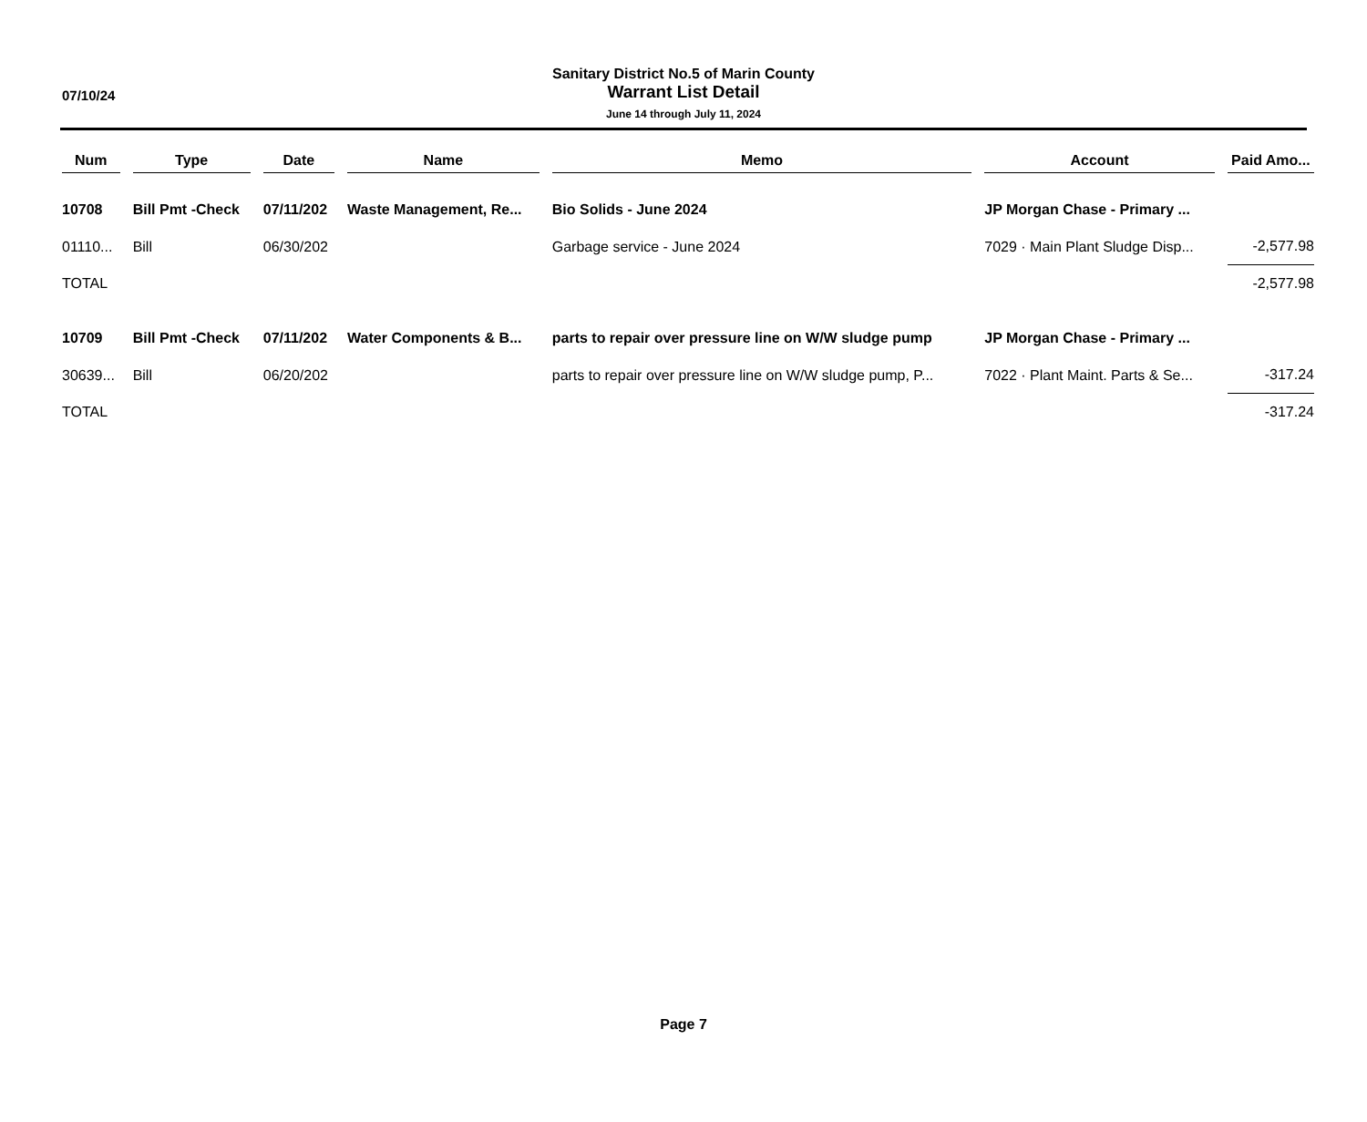07/10/24
Sanitary District No.5 of Marin County
Warrant List Detail
June 14 through July 11, 2024
| Num | Type | Date | Name | Memo | Account | Paid Amo... |
| --- | --- | --- | --- | --- | --- | --- |
| 10708 | Bill Pmt -Check | 07/11/202 | Waste Management, Re... | Bio Solids - June 2024 | JP Morgan Chase - Primary ... | |
| 01110... | Bill | 06/30/202 | | Garbage service - June 2024 | 7029 · Main Plant Sludge Disp... | -2,577.98 |
| TOTAL | | | | | | -2,577.98 |
| 10709 | Bill Pmt -Check | 07/11/202 | Water Components & B... | parts to repair over pressure line on W/W sludge pump | JP Morgan Chase - Primary ... | |
| 30639... | Bill | 06/20/202 | | parts to repair over pressure line on W/W sludge pump, P... | 7022 · Plant Maint. Parts & Se... | -317.24 |
| TOTAL | | | | | | -317.24 |
Page 7